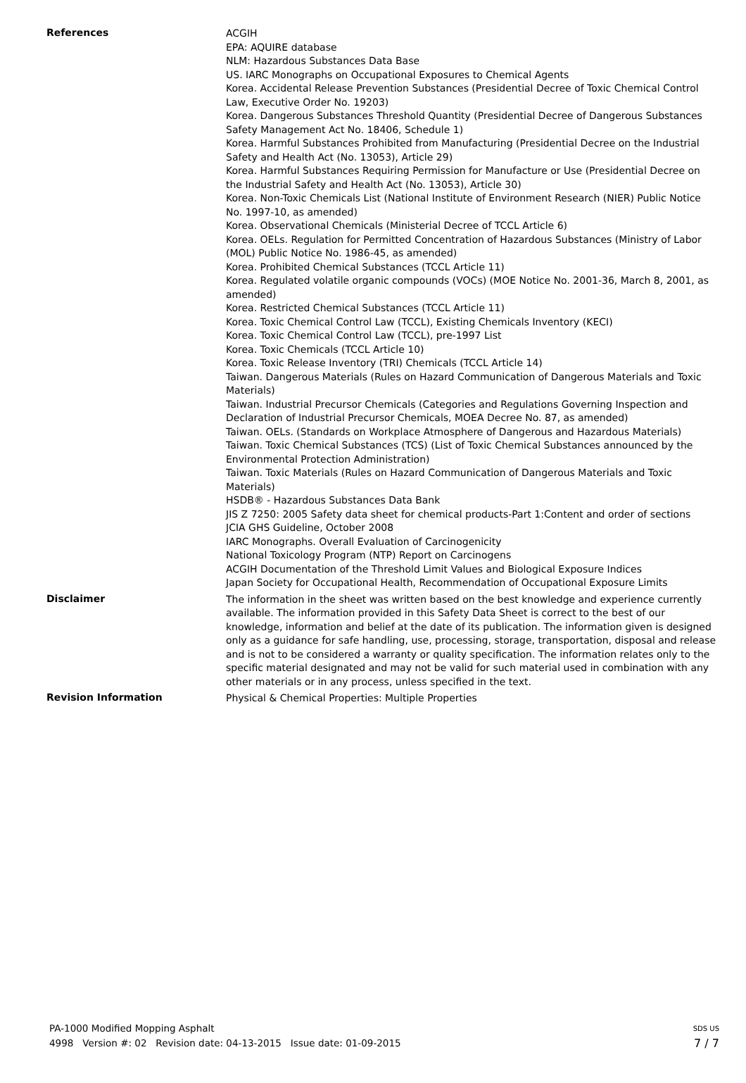References
ACGIH
EPA: AQUIRE database
NLM: Hazardous Substances Data Base
US. IARC Monographs on Occupational Exposures to Chemical Agents
Korea. Accidental Release Prevention Substances (Presidential Decree of Toxic Chemical Control Law, Executive Order No. 19203)
Korea. Dangerous Substances Threshold Quantity (Presidential Decree of Dangerous Substances Safety Management Act No. 18406, Schedule 1)
Korea. Harmful Substances Prohibited from Manufacturing (Presidential Decree on the Industrial Safety and Health Act (No. 13053), Article 29)
Korea. Harmful Substances Requiring Permission for Manufacture or Use (Presidential Decree on the Industrial Safety and Health Act (No. 13053), Article 30)
Korea. Non-Toxic Chemicals List (National Institute of Environment Research (NIER) Public Notice No. 1997-10, as amended)
Korea. Observational Chemicals (Ministerial Decree of TCCL Article 6)
Korea. OELs. Regulation for Permitted Concentration of Hazardous Substances (Ministry of Labor (MOL) Public Notice No. 1986-45, as amended)
Korea. Prohibited Chemical Substances (TCCL Article 11)
Korea. Regulated volatile organic compounds (VOCs) (MOE Notice No. 2001-36, March 8, 2001, as amended)
Korea. Restricted Chemical Substances (TCCL Article 11)
Korea. Toxic Chemical Control Law (TCCL), Existing Chemicals Inventory (KECI)
Korea. Toxic Chemical Control Law (TCCL), pre-1997 List
Korea. Toxic Chemicals (TCCL Article 10)
Korea. Toxic Release Inventory (TRI) Chemicals (TCCL Article 14)
Taiwan. Dangerous Materials (Rules on Hazard Communication of Dangerous Materials and Toxic Materials)
Taiwan. Industrial Precursor Chemicals (Categories and Regulations Governing Inspection and Declaration of Industrial Precursor Chemicals, MOEA Decree No. 87, as amended)
Taiwan. OELs. (Standards on Workplace Atmosphere of Dangerous and Hazardous Materials)
Taiwan. Toxic Chemical Substances (TCS) (List of Toxic Chemical Substances announced by the Environmental Protection Administration)
Taiwan. Toxic Materials (Rules on Hazard Communication of Dangerous Materials and Toxic Materials)
HSDB® - Hazardous Substances Data Bank
JIS Z 7250: 2005 Safety data sheet for chemical products-Part 1:Content and order of sections
JCIA GHS Guideline, October 2008
IARC Monographs. Overall Evaluation of Carcinogenicity
National Toxicology Program (NTP) Report on Carcinogens
ACGIH Documentation of the Threshold Limit Values and Biological Exposure Indices
Japan Society for Occupational Health, Recommendation of Occupational Exposure Limits
Disclaimer
The information in the sheet was written based on the best knowledge and experience currently available. The information provided in this Safety Data Sheet is correct to the best of our knowledge, information and belief at the date of its publication. The information given is designed only as a guidance for safe handling, use, processing, storage, transportation, disposal and release and is not to be considered a warranty or quality specification. The information relates only to the specific material designated and may not be valid for such material used in combination with any other materials or in any process, unless specified in the text.
Revision Information
Physical & Chemical Properties: Multiple Properties
PA-1000 Modified Mopping Asphalt SDS US
4998 Version #: 02 Revision date: 04-13-2015 Issue date: 01-09-2015 7 / 7